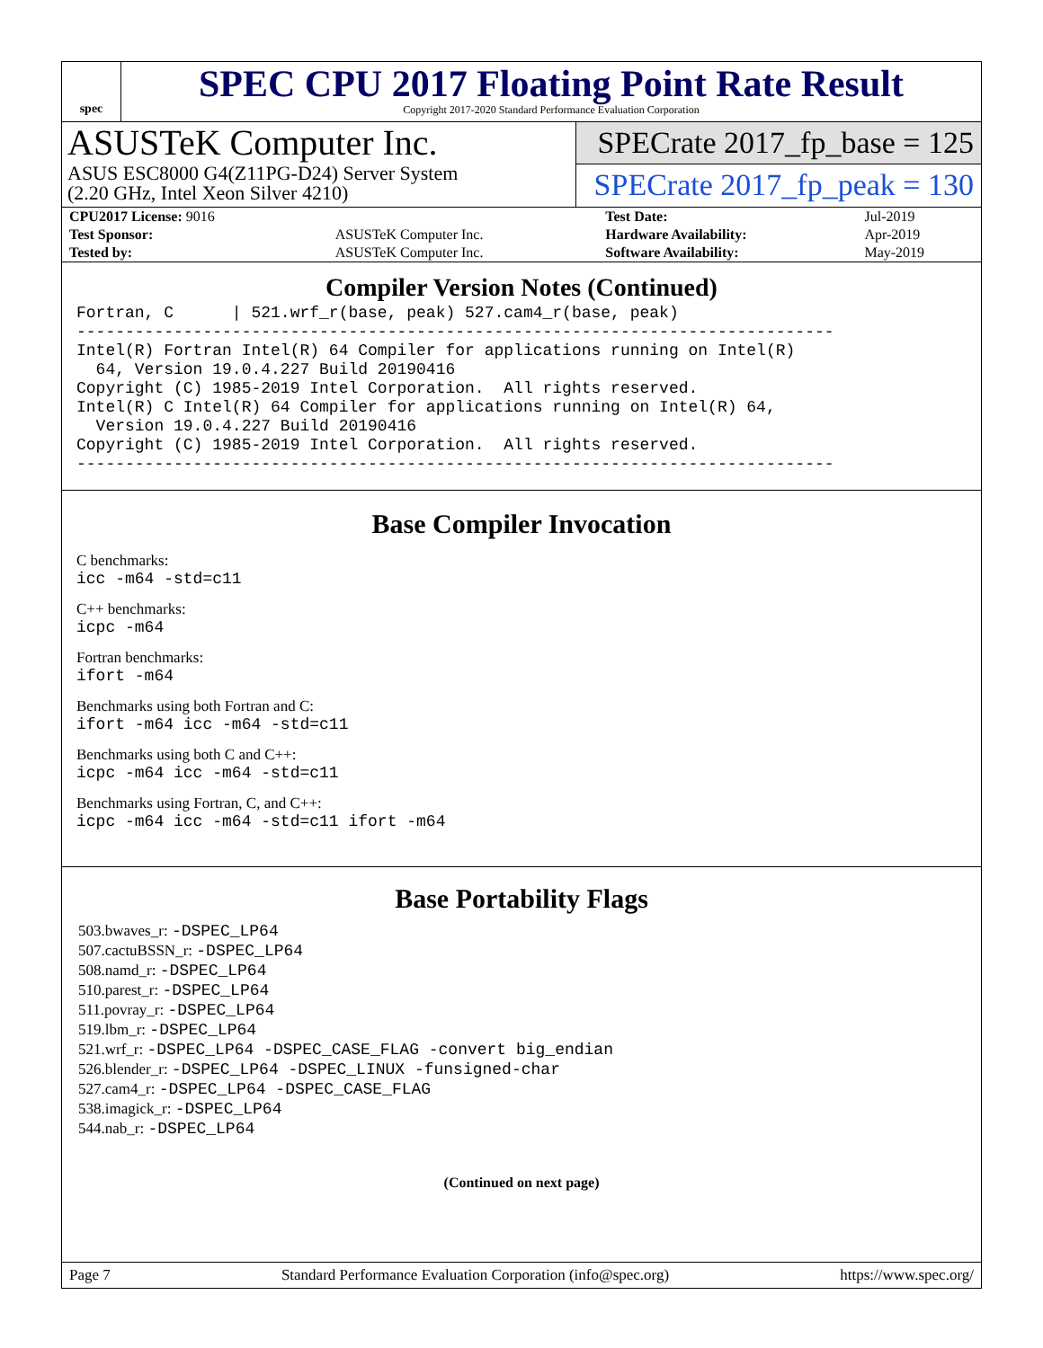spec
SPEC CPU 2017 Floating Point Rate Result
Copyright 2017-2020 Standard Performance Evaluation Corporation
ASUSTeK Computer Inc.
ASUS ESC8000 G4(Z11PG-D24) Server System
(2.20 GHz, Intel Xeon Silver 4210)
SPECrate 2017_fp_base = 125
SPECrate 2017_fp_peak = 130
| CPU2017 License: 9016 | | Test Date: | Jul-2019 |
| Test Sponsor: | ASUSTeK Computer Inc. | Hardware Availability: | Apr-2019 |
| Tested by: | ASUSTeK Computer Inc. | Software Availability: | May-2019 |
Compiler Version Notes (Continued)
Fortran, C      | 521.wrf_r(base, peak) 527.cam4_r(base, peak)
------------------------------------------------------------------------------
Intel(R) Fortran Intel(R) 64 Compiler for applications running on Intel(R)
  64, Version 19.0.4.227 Build 20190416
Copyright (C) 1985-2019 Intel Corporation.  All rights reserved.
Intel(R) C Intel(R) 64 Compiler for applications running on Intel(R) 64,
  Version 19.0.4.227 Build 20190416
Copyright (C) 1985-2019 Intel Corporation.  All rights reserved.
------------------------------------------------------------------------------
Base Compiler Invocation
C benchmarks:
icc -m64 -std=c11
C++ benchmarks:
icpc -m64
Fortran benchmarks:
ifort -m64
Benchmarks using both Fortran and C:
ifort -m64 icc -m64 -std=c11
Benchmarks using both C and C++:
icpc -m64 icc -m64 -std=c11
Benchmarks using Fortran, C, and C++:
icpc -m64 icc -m64 -std=c11 ifort -m64
Base Portability Flags
503.bwaves_r: -DSPEC_LP64
507.cactuBSSN_r: -DSPEC_LP64
508.namd_r: -DSPEC_LP64
510.parest_r: -DSPEC_LP64
511.povray_r: -DSPEC_LP64
519.lbm_r: -DSPEC_LP64
521.wrf_r: -DSPEC_LP64 -DSPEC_CASE_FLAG -convert big_endian
526.blender_r: -DSPEC_LP64 -DSPEC_LINUX -funsigned-char
527.cam4_r: -DSPEC_LP64 -DSPEC_CASE_FLAG
538.imagick_r: -DSPEC_LP64
544.nab_r: -DSPEC_LP64
(Continued on next page)
Page 7 Standard Performance Evaluation Corporation (info@spec.org) https://www.spec.org/